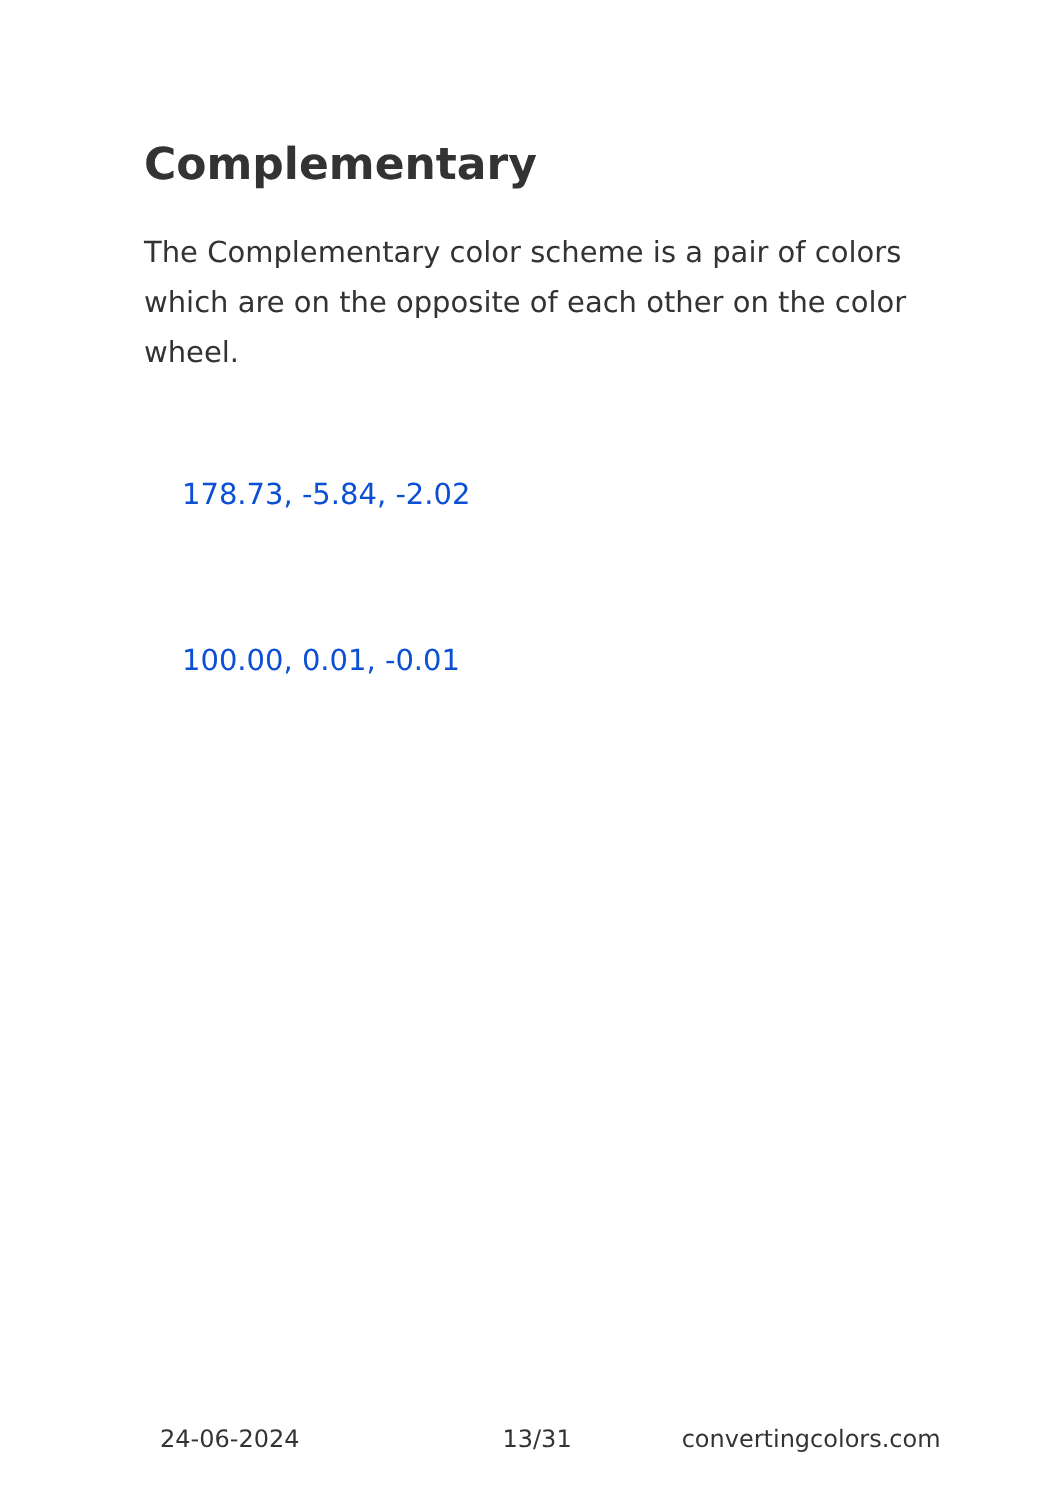Complementary
The Complementary color scheme is a pair of colors which are on the opposite of each other on the color wheel.
178.73, -5.84, -2.02
100.00, 0.01, -0.01
24-06-2024 13/31 convertingcolors.com